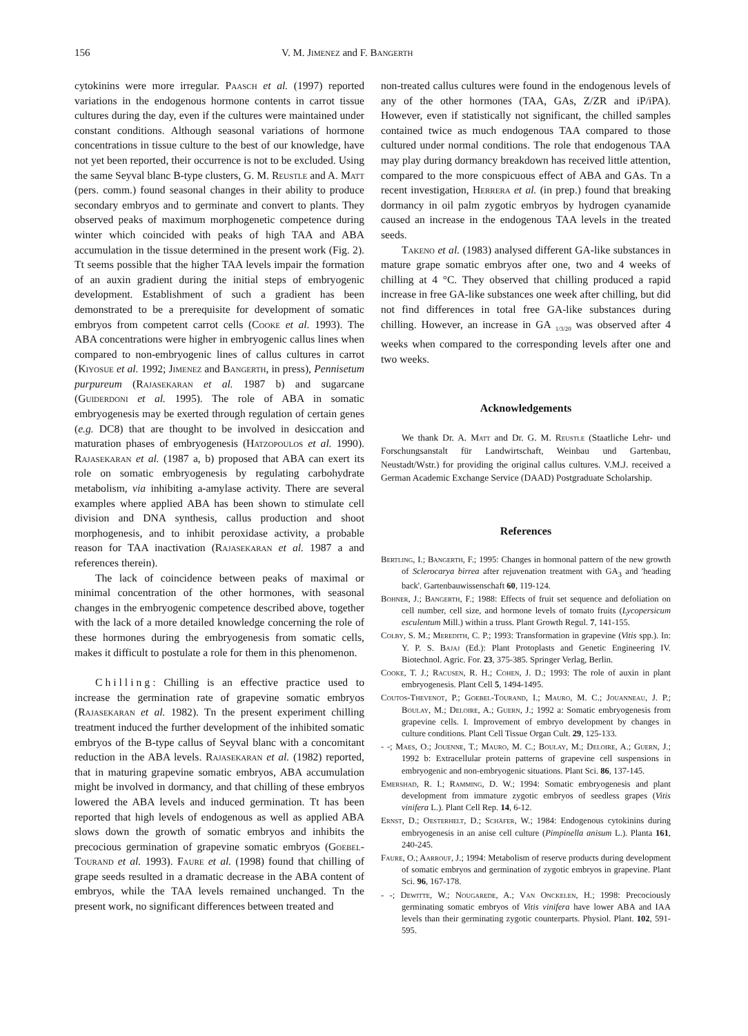156 V. M. Jimenez and F. Bangerth
cytokinins were more irregular. Paasch et al. (1997) reported variations in the endogenous hormone contents in carrot tissue cultures during the day, even if the cultures were maintained under constant conditions. Although seasonal variations of hormone concentrations in tissue culture to the best of our knowledge, have not yet been reported, their occurrence is not to be excluded. Using the same Seyval blanc B-type clusters, G. M. Reustle and A. Matt (pers. comm.) found seasonal changes in their ability to produce secondary embryos and to germinate and convert to plants. They observed peaks of maximum morphogenetic competence during winter which coincided with peaks of high TAA and ABA accumulation in the tissue determined in the present work (Fig. 2). Tt seems possible that the higher TAA levels impair the formation of an auxin gradient during the initial steps of embryogenic development. Establishment of such a gradient has been demonstrated to be a prerequisite for development of somatic embryos from competent carrot cells (Cooke et al. 1993). The ABA concentrations were higher in embryogenic callus lines when compared to non-embryogenic lines of callus cultures in carrot (Kiyosue et al. 1992; Jimenez and Bangerth, in press), Pennisetum purpureum (Rajasekaran et al. 1987 b) and sugarcane (Guiderdoni et al. 1995). The role of ABA in somatic embryogenesis may be exerted through regulation of certain genes (e.g. DC8) that are thought to be involved in desiccation and maturation phases of embryogenesis (Hatzopoulos et al. 1990). Rajasekaran et al. (1987 a, b) proposed that ABA can exert its role on somatic embryogenesis by regulating carbohydrate metabolism, via inhibiting a-amylase activity. There are several examples where applied ABA has been shown to stimulate cell division and DNA synthesis, callus production and shoot morphogenesis, and to inhibit peroxidase activity, a probable reason for TAA inactivation (Rajasekaran et al. 1987 a and references therein).
The lack of coincidence between peaks of maximal or minimal concentration of the other hormones, with seasonal changes in the embryogenic competence described above, together with the lack of a more detailed knowledge concerning the role of these hormones during the embryogenesis from somatic cells, makes it difficult to postulate a role for them in this phenomenon.
Chilling: Chilling is an effective practice used to increase the germination rate of grapevine somatic embryos (Rajasekaran et al. 1982). Tn the present experiment chilling treatment induced the further development of the inhibited somatic embryos of the B-type callus of Seyval blanc with a concomitant reduction in the ABA levels. Rajasekaran et al. (1982) reported, that in maturing grapevine somatic embryos, ABA accumulation might be involved in dormancy, and that chilling of these embryos lowered the ABA levels and induced germination. Tt has been reported that high levels of endogenous as well as applied ABA slows down the growth of somatic embryos and inhibits the precocious germination of grapevine somatic embryos (Goebel-Tourand et al. 1993). Faure et al. (1998) found that chilling of grape seeds resulted in a dramatic decrease in the ABA content of embryos, while the TAA levels remained unchanged. Tn the present work, no significant differences between treated and
non-treated callus cultures were found in the endogenous levels of any of the other hormones (TAA, GAs, Z/ZR and iP/iPA). However, even if statistically not significant, the chilled samples contained twice as much endogenous TAA compared to those cultured under normal conditions. The role that endogenous TAA may play during dormancy breakdown has received little attention, compared to the more conspicuous effect of ABA and GAs. Tn a recent investigation, Herrera et al. (in prep.) found that breaking dormancy in oil palm zygotic embryos by hydrogen cyanamide caused an increase in the endogenous TAA levels in the treated seeds.
Takeno et al. (1983) analysed different GA-like substances in mature grape somatic embryos after one, two and 4 weeks of chilling at 4 °C. They observed that chilling produced a rapid increase in free GA-like substances one week after chilling, but did not find differences in total free GA-like substances during chilling. However, an increase in GA <sub>1/3/20</sub> was observed after 4 weeks when compared to the corresponding levels after one and two weeks.
Acknowledgements
We thank Dr. A. Matt and Dr. G. M. Reustle (Staatliche Lehr- und Forschungsanstalt für Landwirtschaft, Weinbau und Gartenbau, Neustadt/Wstr.) for providing the original callus cultures. V.M.J. received a German Academic Exchange Service (DAAD) Postgraduate Scholarship.
References
Bertling, I.; Bangerth, F.; 1995: Changes in hormonal pattern of the new growth of Sclerocarya birrea after rejuvenation treatment with GA<sub>3</sub> and 'heading back'. Gartenbauwissenschaft 60, 119-124.
Bohner, J.; Bangerth, F.; 1988: Effects of fruit set sequence and defoliation on cell number, cell size, and hormone levels of tomato fruits (Lycopersicum esculentum Mill.) within a truss. Plant Growth Regul. 7, 141-155.
Colby, S. M.; Meredith, C. P.; 1993: Transformation in grapevine (Vitis spp.). In: Y. P. S. Bajaj (Ed.): Plant Protoplasts and Genetic Engineering IV. Biotechnol. Agric. For. 23, 375-385. Springer Verlag, Berlin.
Cooke, T. J.; Racusen, R. H.; Cohen, J. D.; 1993: The role of auxin in plant embryogenesis. Plant Cell 5, 1494-1495.
Coutos-Thevenot, P.; Goebel-Tourand, I.; Mauro, M. C.; Jouanneau, J. P.; Boulay, M.; Deloire, A.; Guern, J.; 1992 a: Somatic embryogenesis from grapevine cells. I. Improvement of embryo development by changes in culture conditions. Plant Cell Tissue Organ Cult. 29, 125-133.
- -; Maes, O.; Jouenne, T.; Mauro, M. C.; Boulay, M.; Deloire, A.; Guern, J.; 1992 b: Extracellular protein patterns of grapevine cell suspensions in embryogenic and non-embryogenic situations. Plant Sci. 86, 137-145.
Emershad, R. I.; Ramming, D. W.; 1994: Somatic embryogenesis and plant development from immature zygotic embryos of seedless grapes (Vitis vinifera L.). Plant Cell Rep. 14, 6-12.
Ernst, D.; Oesterhelt, D.; Schäfer, W.; 1984: Endogenous cytokinins during embryogenesis in an anise cell culture (Pimpinella anisum L.). Planta 161, 240-245.
Faure, O.; Aarrouf, J.; 1994: Metabolism of reserve products during development of somatic embryos and germination of zygotic embryos in grapevine. Plant Sci. 96, 167-178.
- -; Dewitte, W.; Nougarede, A.; Van Onckelen, H.; 1998: Precociously germinating somatic embryos of Vitis vinifera have lower ABA and IAA levels than their germinating zygotic counterparts. Physiol. Plant. 102, 591-595.